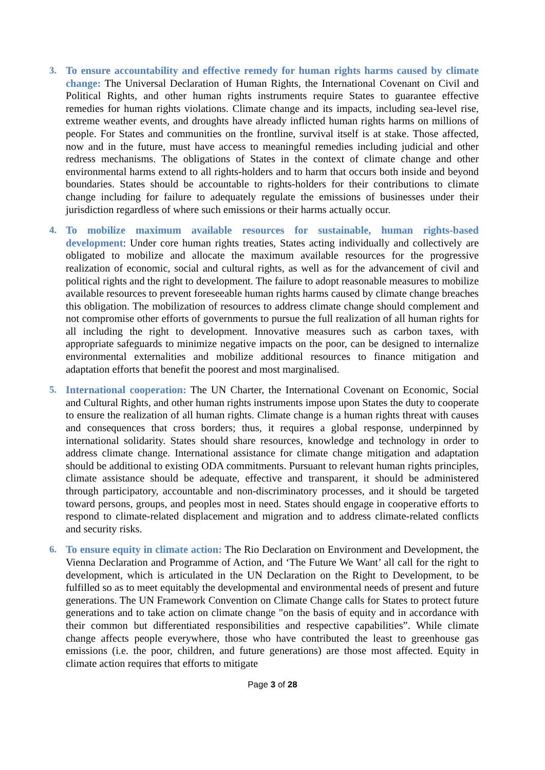3. To ensure accountability and effective remedy for human rights harms caused by climate change: The Universal Declaration of Human Rights, the International Covenant on Civil and Political Rights, and other human rights instruments require States to guarantee effective remedies for human rights violations. Climate change and its impacts, including sea-level rise, extreme weather events, and droughts have already inflicted human rights harms on millions of people. For States and communities on the frontline, survival itself is at stake. Those affected, now and in the future, must have access to meaningful remedies including judicial and other redress mechanisms. The obligations of States in the context of climate change and other environmental harms extend to all rights-holders and to harm that occurs both inside and beyond boundaries. States should be accountable to rights-holders for their contributions to climate change including for failure to adequately regulate the emissions of businesses under their jurisdiction regardless of where such emissions or their harms actually occur.
4. To mobilize maximum available resources for sustainable, human rights-based development: Under core human rights treaties, States acting individually and collectively are obligated to mobilize and allocate the maximum available resources for the progressive realization of economic, social and cultural rights, as well as for the advancement of civil and political rights and the right to development. The failure to adopt reasonable measures to mobilize available resources to prevent foreseeable human rights harms caused by climate change breaches this obligation. The mobilization of resources to address climate change should complement and not compromise other efforts of governments to pursue the full realization of all human rights for all including the right to development. Innovative measures such as carbon taxes, with appropriate safeguards to minimize negative impacts on the poor, can be designed to internalize environmental externalities and mobilize additional resources to finance mitigation and adaptation efforts that benefit the poorest and most marginalised.
5. International cooperation: The UN Charter, the International Covenant on Economic, Social and Cultural Rights, and other human rights instruments impose upon States the duty to cooperate to ensure the realization of all human rights. Climate change is a human rights threat with causes and consequences that cross borders; thus, it requires a global response, underpinned by international solidarity. States should share resources, knowledge and technology in order to address climate change. International assistance for climate change mitigation and adaptation should be additional to existing ODA commitments. Pursuant to relevant human rights principles, climate assistance should be adequate, effective and transparent, it should be administered through participatory, accountable and non-discriminatory processes, and it should be targeted toward persons, groups, and peoples most in need. States should engage in cooperative efforts to respond to climate-related displacement and migration and to address climate-related conflicts and security risks.
6. To ensure equity in climate action: The Rio Declaration on Environment and Development, the Vienna Declaration and Programme of Action, and ‘The Future We Want’ all call for the right to development, which is articulated in the UN Declaration on the Right to Development, to be fulfilled so as to meet equitably the developmental and environmental needs of present and future generations. The UN Framework Convention on Climate Change calls for States to protect future generations and to take action on climate change "on the basis of equity and in accordance with their common but differentiated responsibilities and respective capabilities”. While climate change affects people everywhere, those who have contributed the least to greenhouse gas emissions (i.e. the poor, children, and future generations) are those most affected. Equity in climate action requires that efforts to mitigate
Page 3 of 28